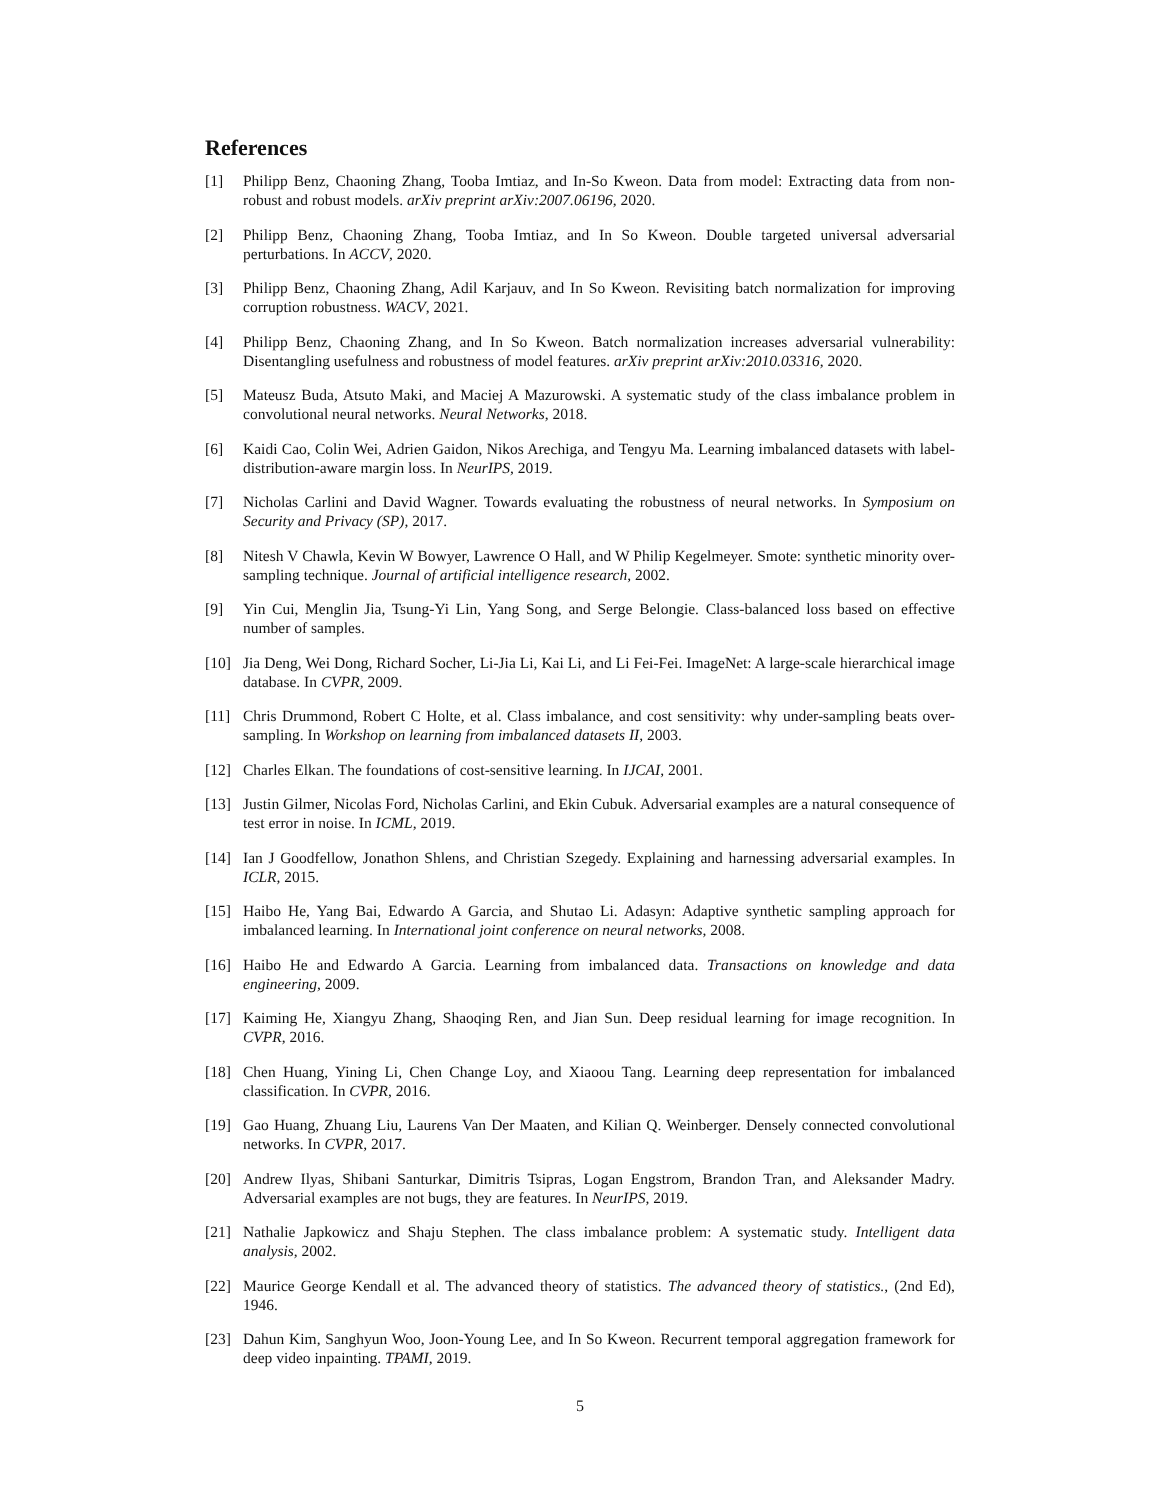References
[1] Philipp Benz, Chaoning Zhang, Tooba Imtiaz, and In-So Kweon. Data from model: Extracting data from non-robust and robust models. arXiv preprint arXiv:2007.06196, 2020.
[2] Philipp Benz, Chaoning Zhang, Tooba Imtiaz, and In So Kweon. Double targeted universal adversarial perturbations. In ACCV, 2020.
[3] Philipp Benz, Chaoning Zhang, Adil Karjauv, and In So Kweon. Revisiting batch normalization for improving corruption robustness. WACV, 2021.
[4] Philipp Benz, Chaoning Zhang, and In So Kweon. Batch normalization increases adversarial vulnerability: Disentangling usefulness and robustness of model features. arXiv preprint arXiv:2010.03316, 2020.
[5] Mateusz Buda, Atsuto Maki, and Maciej A Mazurowski. A systematic study of the class imbalance problem in convolutional neural networks. Neural Networks, 2018.
[6] Kaidi Cao, Colin Wei, Adrien Gaidon, Nikos Arechiga, and Tengyu Ma. Learning imbalanced datasets with label-distribution-aware margin loss. In NeurIPS, 2019.
[7] Nicholas Carlini and David Wagner. Towards evaluating the robustness of neural networks. In Symposium on Security and Privacy (SP), 2017.
[8] Nitesh V Chawla, Kevin W Bowyer, Lawrence O Hall, and W Philip Kegelmeyer. Smote: synthetic minority over-sampling technique. Journal of artificial intelligence research, 2002.
[9] Yin Cui, Menglin Jia, Tsung-Yi Lin, Yang Song, and Serge Belongie. Class-balanced loss based on effective number of samples.
[10] Jia Deng, Wei Dong, Richard Socher, Li-Jia Li, Kai Li, and Li Fei-Fei. ImageNet: A large-scale hierarchical image database. In CVPR, 2009.
[11] Chris Drummond, Robert C Holte, et al. Class imbalance, and cost sensitivity: why under-sampling beats over-sampling. In Workshop on learning from imbalanced datasets II, 2003.
[12] Charles Elkan. The foundations of cost-sensitive learning. In IJCAI, 2001.
[13] Justin Gilmer, Nicolas Ford, Nicholas Carlini, and Ekin Cubuk. Adversarial examples are a natural consequence of test error in noise. In ICML, 2019.
[14] Ian J Goodfellow, Jonathon Shlens, and Christian Szegedy. Explaining and harnessing adversarial examples. In ICLR, 2015.
[15] Haibo He, Yang Bai, Edwardo A Garcia, and Shutao Li. Adasyn: Adaptive synthetic sampling approach for imbalanced learning. In International joint conference on neural networks, 2008.
[16] Haibo He and Edwardo A Garcia. Learning from imbalanced data. Transactions on knowledge and data engineering, 2009.
[17] Kaiming He, Xiangyu Zhang, Shaoqing Ren, and Jian Sun. Deep residual learning for image recognition. In CVPR, 2016.
[18] Chen Huang, Yining Li, Chen Change Loy, and Xiaoou Tang. Learning deep representation for imbalanced classification. In CVPR, 2016.
[19] Gao Huang, Zhuang Liu, Laurens Van Der Maaten, and Kilian Q. Weinberger. Densely connected convolutional networks. In CVPR, 2017.
[20] Andrew Ilyas, Shibani Santurkar, Dimitris Tsipras, Logan Engstrom, Brandon Tran, and Aleksander Madry. Adversarial examples are not bugs, they are features. In NeurIPS, 2019.
[21] Nathalie Japkowicz and Shaju Stephen. The class imbalance problem: A systematic study. Intelligent data analysis, 2002.
[22] Maurice George Kendall et al. The advanced theory of statistics. The advanced theory of statistics., (2nd Ed), 1946.
[23] Dahun Kim, Sanghyun Woo, Joon-Young Lee, and In So Kweon. Recurrent temporal aggregation framework for deep video inpainting. TPAMI, 2019.
5